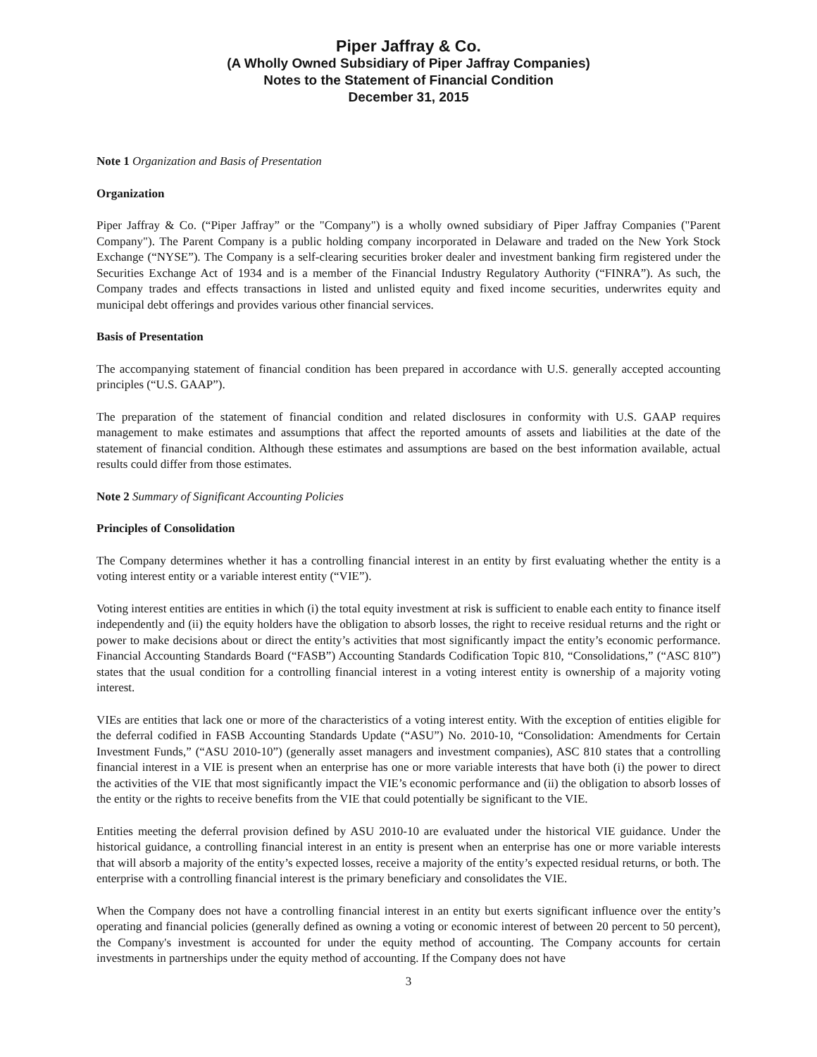Piper Jaffray & Co.
(A Wholly Owned Subsidiary of Piper Jaffray Companies)
Notes to the Statement of Financial Condition
December 31, 2015
Note 1 Organization and Basis of Presentation
Organization
Piper Jaffray & Co. (“Piper Jaffray” or the "Company") is a wholly owned subsidiary of Piper Jaffray Companies ("Parent Company"). The Parent Company is a public holding company incorporated in Delaware and traded on the New York Stock Exchange (“NYSE”). The Company is a self-clearing securities broker dealer and investment banking firm registered under the Securities Exchange Act of 1934 and is a member of the Financial Industry Regulatory Authority (“FINRA”). As such, the Company trades and effects transactions in listed and unlisted equity and fixed income securities, underwrites equity and municipal debt offerings and provides various other financial services.
Basis of Presentation
The accompanying statement of financial condition has been prepared in accordance with U.S. generally accepted accounting principles (“U.S. GAAP”).
The preparation of the statement of financial condition and related disclosures in conformity with U.S. GAAP requires management to make estimates and assumptions that affect the reported amounts of assets and liabilities at the date of the statement of financial condition. Although these estimates and assumptions are based on the best information available, actual results could differ from those estimates.
Note 2 Summary of Significant Accounting Policies
Principles of Consolidation
The Company determines whether it has a controlling financial interest in an entity by first evaluating whether the entity is a voting interest entity or a variable interest entity (“VIE”).
Voting interest entities are entities in which (i) the total equity investment at risk is sufficient to enable each entity to finance itself independently and (ii) the equity holders have the obligation to absorb losses, the right to receive residual returns and the right or power to make decisions about or direct the entity’s activities that most significantly impact the entity’s economic performance. Financial Accounting Standards Board (“FASB”) Accounting Standards Codification Topic 810, “Consolidations,” (“ASC 810”) states that the usual condition for a controlling financial interest in a voting interest entity is ownership of a majority voting interest.
VIEs are entities that lack one or more of the characteristics of a voting interest entity. With the exception of entities eligible for the deferral codified in FASB Accounting Standards Update (“ASU”) No. 2010-10, “Consolidation: Amendments for Certain Investment Funds,” (“ASU 2010-10”) (generally asset managers and investment companies), ASC 810 states that a controlling financial interest in a VIE is present when an enterprise has one or more variable interests that have both (i) the power to direct the activities of the VIE that most significantly impact the VIE’s economic performance and (ii) the obligation to absorb losses of the entity or the rights to receive benefits from the VIE that could potentially be significant to the VIE.
Entities meeting the deferral provision defined by ASU 2010-10 are evaluated under the historical VIE guidance. Under the historical guidance, a controlling financial interest in an entity is present when an enterprise has one or more variable interests that will absorb a majority of the entity’s expected losses, receive a majority of the entity’s expected residual returns, or both. The enterprise with a controlling financial interest is the primary beneficiary and consolidates the VIE.
When the Company does not have a controlling financial interest in an entity but exerts significant influence over the entity’s operating and financial policies (generally defined as owning a voting or economic interest of between 20 percent to 50 percent), the Company's investment is accounted for under the equity method of accounting. The Company accounts for certain investments in partnerships under the equity method of accounting. If the Company does not have
3